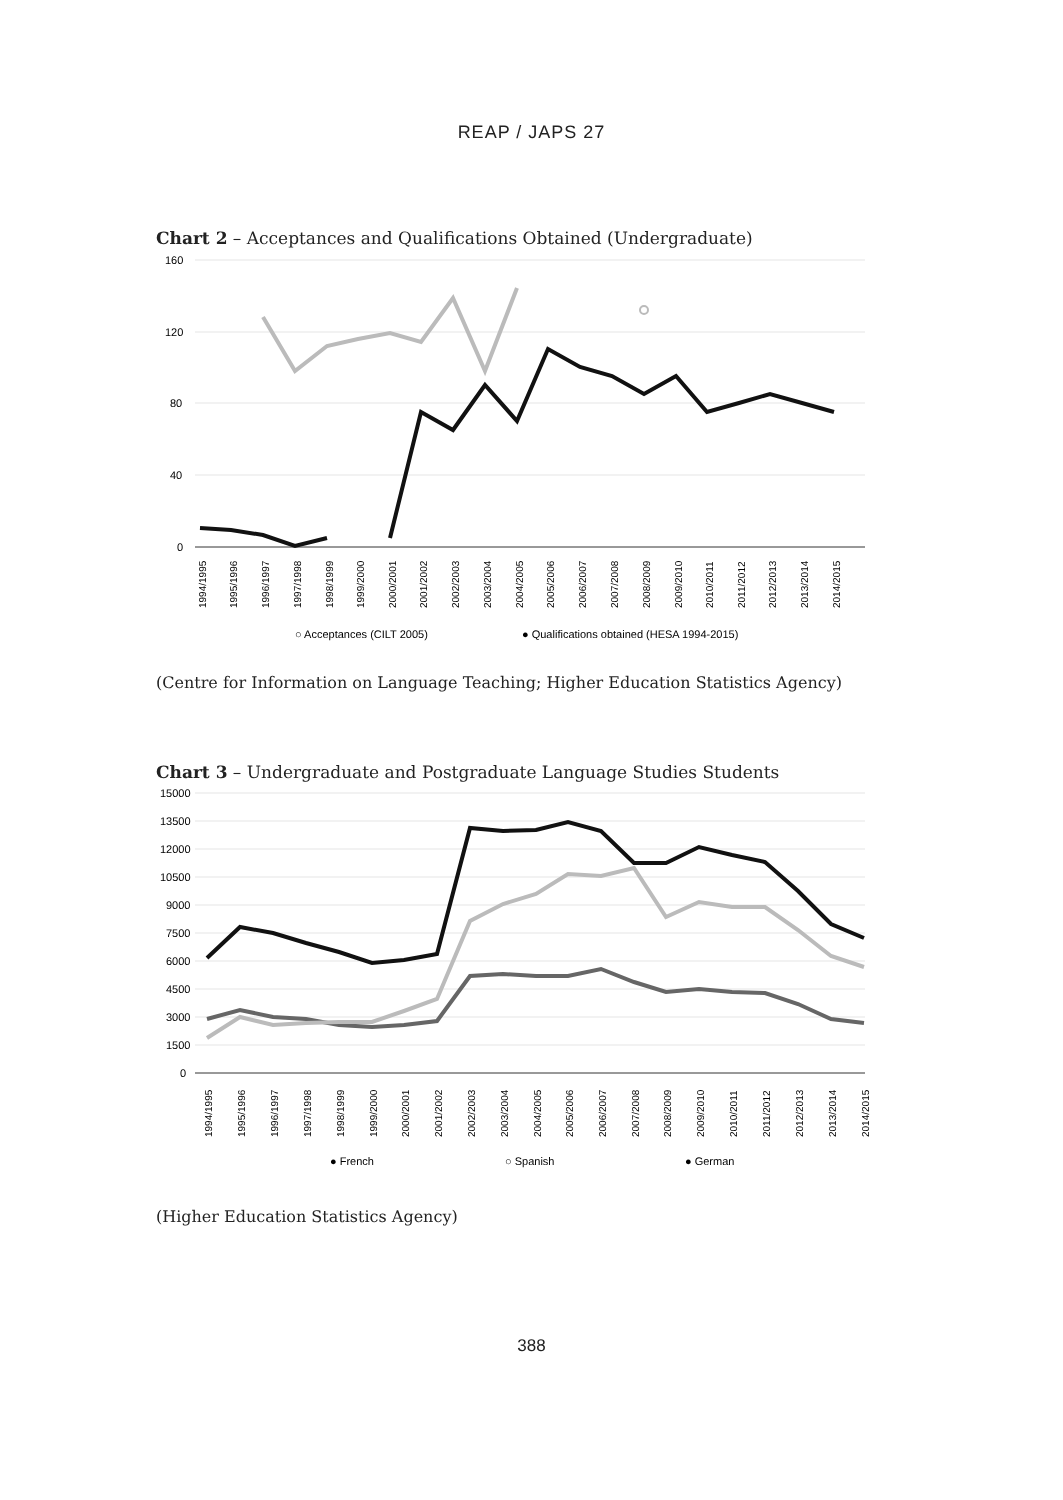REAP / JAPS 27
Chart 2 – Acceptances and Qualifications Obtained (Undergraduate)
160
120
80
40
0
1994/1995
1995/1996
1996/1997
1997/1998
1998/1999
1999/2000
2000/2001
2001/2002
2002/2003
2003/2004
2004/2005
2005/2006
2006/2007
2007/2008
2008/2009
2009/2010
2010/2011
2011/2012
2012/2013
2013/2014
2014/2015
○ Acceptances (CILT 2005)
● Qualifications obtained (HESA 1994-2015)
(Centre for Information on Language Teaching; Higher Education Statistics Agency)
Chart 3 – Undergraduate and Postgraduate Language Studies Students
15000
13500
12000
10500
9000
7500
6000
4500
3000
1500
0
1994/1995
1995/1996
1996/1997
1997/1998
1998/1999
1999/2000
2000/2001
2001/2002
2002/2003
2003/2004
2004/2005
2005/2006
2006/2007
2007/2008
2008/2009
2009/2010
2010/2011
2011/2012
2012/2013
2013/2014
2014/2015
● French
○ Spanish
● German
(Higher Education Statistics Agency)
388